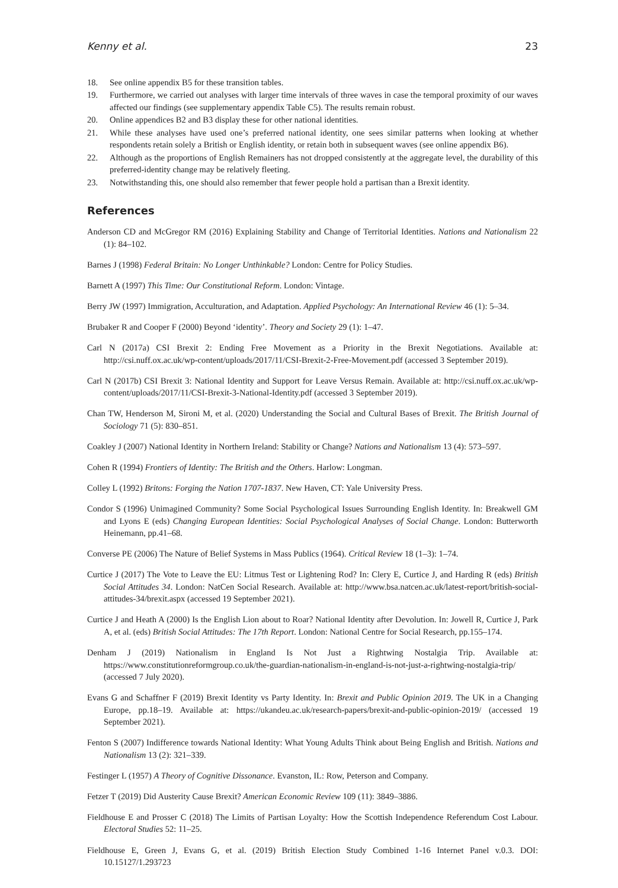Kenny et al. 23
18. See online appendix B5 for these transition tables.
19. Furthermore, we carried out analyses with larger time intervals of three waves in case the temporal proximity of our waves affected our findings (see supplementary appendix Table C5). The results remain robust.
20. Online appendices B2 and B3 display these for other national identities.
21. While these analyses have used one’s preferred national identity, one sees similar patterns when looking at whether respondents retain solely a British or English identity, or retain both in subsequent waves (see online appendix B6).
22. Although as the proportions of English Remainers has not dropped consistently at the aggregate level, the durability of this preferred-identity change may be relatively fleeting.
23. Notwithstanding this, one should also remember that fewer people hold a partisan than a Brexit identity.
References
Anderson CD and McGregor RM (2016) Explaining Stability and Change of Territorial Identities. Nations and Nationalism 22 (1): 84–102.
Barnes J (1998) Federal Britain: No Longer Unthinkable? London: Centre for Policy Studies.
Barnett A (1997) This Time: Our Constitutional Reform. London: Vintage.
Berry JW (1997) Immigration, Acculturation, and Adaptation. Applied Psychology: An International Review 46 (1): 5–34.
Brubaker R and Cooper F (2000) Beyond ‘identity’. Theory and Society 29 (1): 1–47.
Carl N (2017a) CSI Brexit 2: Ending Free Movement as a Priority in the Brexit Negotiations. Available at: http://csi.nuff.ox.ac.uk/wp-content/uploads/2017/11/CSI-Brexit-2-Free-Movement.pdf (accessed 3 September 2019).
Carl N (2017b) CSI Brexit 3: National Identity and Support for Leave Versus Remain. Available at: http://csi.nuff.ox.ac.uk/wp-content/uploads/2017/11/CSI-Brexit-3-National-Identity.pdf (accessed 3 September 2019).
Chan TW, Henderson M, Sironi M, et al. (2020) Understanding the Social and Cultural Bases of Brexit. The British Journal of Sociology 71 (5): 830–851.
Coakley J (2007) National Identity in Northern Ireland: Stability or Change? Nations and Nationalism 13 (4): 573–597.
Cohen R (1994) Frontiers of Identity: The British and the Others. Harlow: Longman.
Colley L (1992) Britons: Forging the Nation 1707-1837. New Haven, CT: Yale University Press.
Condor S (1996) Unimagined Community? Some Social Psychological Issues Surrounding English Identity. In: Breakwell GM and Lyons E (eds) Changing European Identities: Social Psychological Analyses of Social Change. London: Butterworth Heinemann, pp.41–68.
Converse PE (2006) The Nature of Belief Systems in Mass Publics (1964). Critical Review 18 (1–3): 1–74.
Curtice J (2017) The Vote to Leave the EU: Litmus Test or Lightening Rod? In: Clery E, Curtice J, and Harding R (eds) British Social Attitudes 34. London: NatCen Social Research. Available at: http://www.bsa.natcen.ac.uk/latest-report/british-social-attitudes-34/brexit.aspx (accessed 19 September 2021).
Curtice J and Heath A (2000) Is the English Lion about to Roar? National Identity after Devolution. In: Jowell R, Curtice J, Park A, et al. (eds) British Social Attitudes: The 17th Report. London: National Centre for Social Research, pp.155–174.
Denham J (2019) Nationalism in England Is Not Just a Rightwing Nostalgia Trip. Available at: https://www.constitutionreformgroup.co.uk/the-guardian-nationalism-in-england-is-not-just-a-rightwing-nostalgia-trip/ (accessed 7 July 2020).
Evans G and Schaffner F (2019) Brexit Identity vs Party Identity. In: Brexit and Public Opinion 2019. The UK in a Changing Europe, pp.18–19. Available at: https://ukandeu.ac.uk/research-papers/brexit-and-public-opinion-2019/ (accessed 19 September 2021).
Fenton S (2007) Indifference towards National Identity: What Young Adults Think about Being English and British. Nations and Nationalism 13 (2): 321–339.
Festinger L (1957) A Theory of Cognitive Dissonance. Evanston, IL: Row, Peterson and Company.
Fetzer T (2019) Did Austerity Cause Brexit? American Economic Review 109 (11): 3849–3886.
Fieldhouse E and Prosser C (2018) The Limits of Partisan Loyalty: How the Scottish Independence Referendum Cost Labour. Electoral Studies 52: 11–25.
Fieldhouse E, Green J, Evans G, et al. (2019) British Election Study Combined 1-16 Internet Panel v.0.3. DOI: 10.15127/1.293723